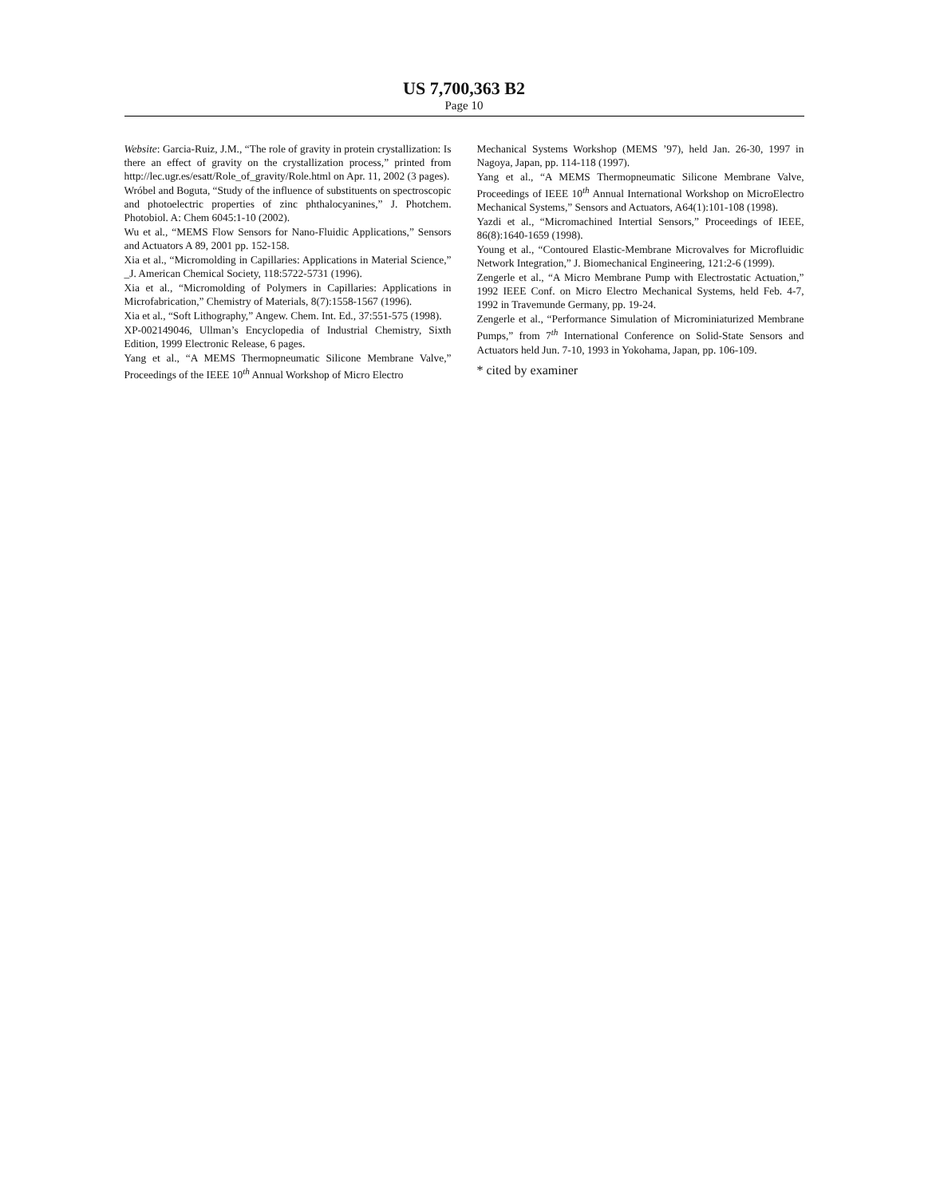US 7,700,363 B2
Page 10
Website: Garcia-Ruiz, J.M., “The role of gravity in protein crystallization: Is there an effect of gravity on the crystallization process,” printed from http://lec.ugr.es/esatt/Role_of_gravity/Role.html on Apr. 11, 2002 (3 pages).
Wróbel and Boguta, “Study of the influence of substituents on spectroscopic and photoelectric properties of zinc phthalocyanines,” J. Photchem. Photobiol. A: Chem 6045:1-10 (2002).
Wu et al., “MEMS Flow Sensors for Nano-Fluidic Applications,” Sensors and Actuators A 89, 2001 pp. 152-158.
Xia et al., “Micromolding in Capillaries: Applications in Material Science,” _J. American Chemical Society, 118:5722-5731 (1996).
Xia et al., “Micromolding of Polymers in Capillaries: Applications in Microfabrication,” Chemistry of Materials, 8(7):1558-1567 (1996).
Xia et al., “Soft Lithography,” Angew. Chem. Int. Ed., 37:551-575 (1998).
XP-002149046, Ullman’s Encyclopedia of Industrial Chemistry, Sixth Edition, 1999 Electronic Release, 6 pages.
Yang et al., “A MEMS Thermopneumatic Silicone Membrane Valve,” Proceedings of the IEEE 10<sup>th</sup> Annual Workshop of Micro Electro
Mechanical Systems Workshop (MEMS ’97), held Jan. 26-30, 1997 in Nagoya, Japan, pp. 114-118 (1997).
Yang et al., “A MEMS Thermopneumatic Silicone Membrane Valve, Proceedings of IEEE 10<sup>th</sup> Annual International Workshop on MicroElectro Mechanical Systems,” Sensors and Actuators, A64(1):101-108 (1998).
Yazdi et al., “Micromachined Intertial Sensors,” Proceedings of IEEE, 86(8):1640-1659 (1998).
Young et al., “Contoured Elastic-Membrane Microvalves for Microfluidic Network Integration,” J. Biomechanical Engineering, 121:2-6 (1999).
Zengerle et al., “A Micro Membrane Pump with Electrostatic Actuation,” 1992 IEEE Conf. on Micro Electro Mechanical Systems, held Feb. 4-7, 1992 in Travemunde Germany, pp. 19-24.
Zengerle et al., “Performance Simulation of Microminiaturized Membrane Pumps,” from 7<sup>th</sup> International Conference on Solid-State Sensors and Actuators held Jun. 7-10, 1993 in Yokohama, Japan, pp. 106-109.
* cited by examiner